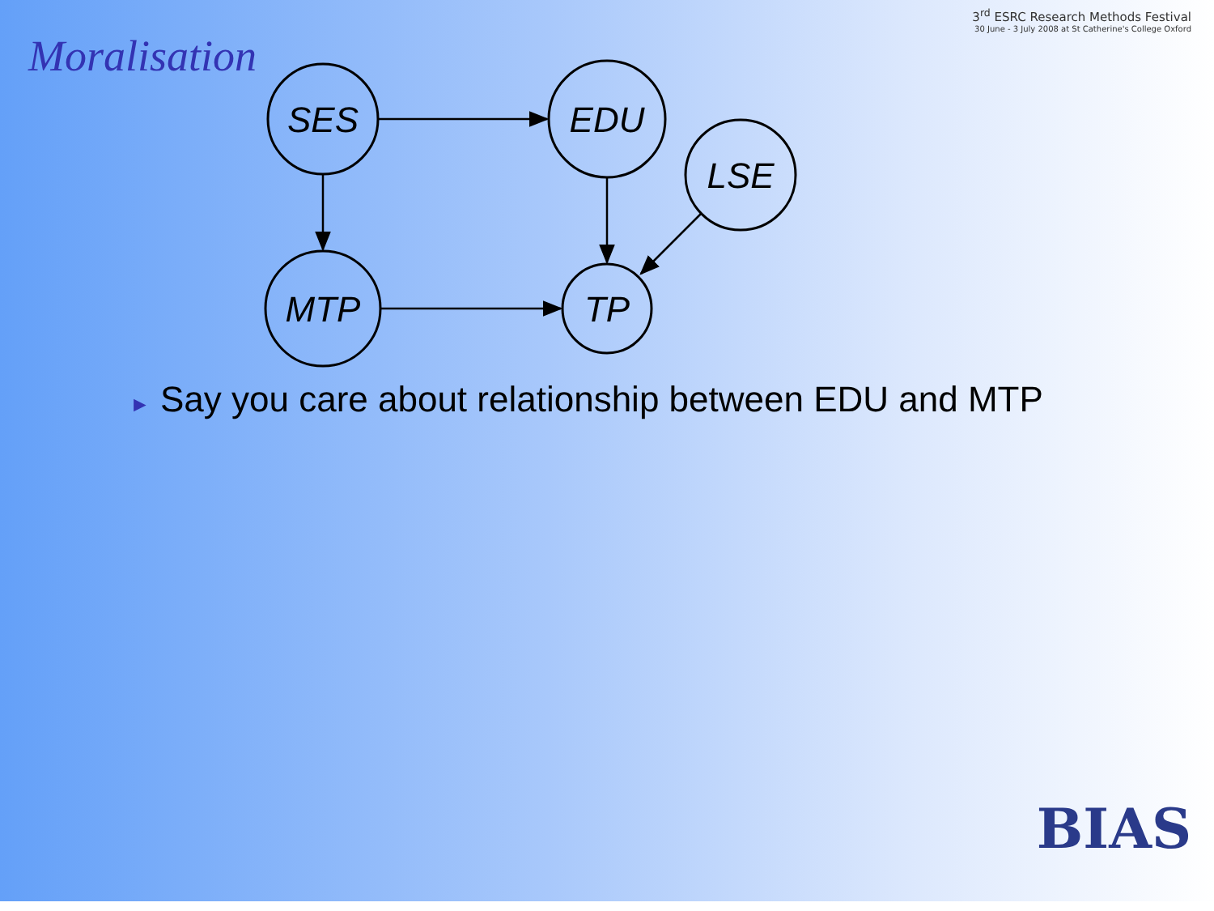Moralisation
3<sup>rd</sup> ESRC Research Methods Festival
30 June - 3 July 2008 at St Catherine's College Oxford
SES
EDU
LSE
MTP
TP
► Say you care about relationship between EDU and MTP
BIAS